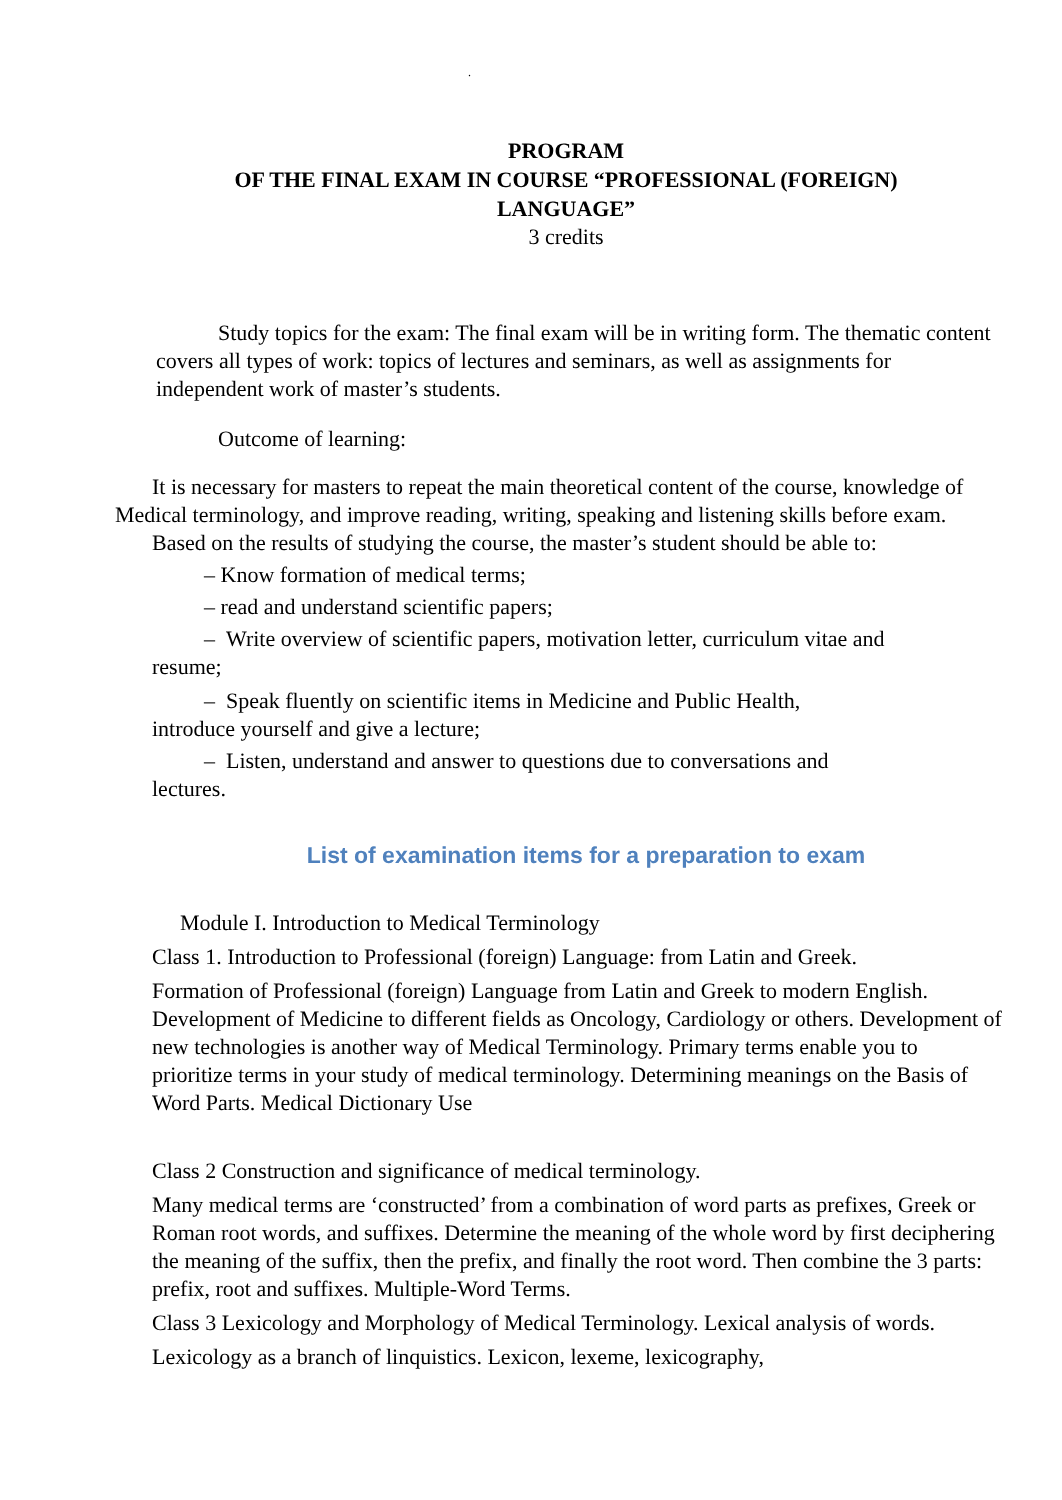.
PROGRAM
OF THE FINAL EXAM IN COURSE “PROFESSIONAL (FOREIGN) LANGUAGE”
3 credits
Study topics for the exam: The final exam will be in writing form. The thematic content covers all types of work: topics of lectures and seminars, as well as assignments for independent work of master’s students.
Outcome of learning:
It is necessary for masters to repeat the main theoretical content of the course, knowledge of Medical terminology, and improve reading, writing, speaking and listening skills before exam.
Based on the results of studying the course, the master’s student should be able to:
– Know formation of medical terms;
– read and understand scientific papers;
– Write overview of scientific papers, motivation letter, curriculum vitae and
resume;
– Speak fluently on scientific items in Medicine and Public Health,
introduce yourself and give a lecture;
– Listen, understand and answer to questions due to conversations and
lectures.
List of examination items for a preparation to exam
Module I. Introduction to Medical Terminology
Class 1. Introduction to Professional (foreign) Language: from Latin and Greek.
Formation of Professional (foreign) Language from Latin and Greek to modern English. Development of Medicine to different fields as Oncology, Cardiology or others. Development of new technologies is another way of Medical Terminology. Primary terms enable you to prioritize terms in your study of medical terminology. Determining meanings on the Basis of Word Parts. Medical Dictionary Use
Class 2 Construction and significance of medical terminology.
Many medical terms are ‘constructed’ from a combination of word parts as prefixes, Greek or Roman root words, and suffixes. Determine the meaning of the whole word by first deciphering the meaning of the suffix, then the prefix, and finally the root word. Then combine the 3 parts: prefix, root and suffixes. Multiple-Word Terms.
Class 3 Lexicology and Morphology of Medical Terminology. Lexical analysis of words.
Lexicology as a branch of linquistics. Lexicon, lexeme, lexicography,